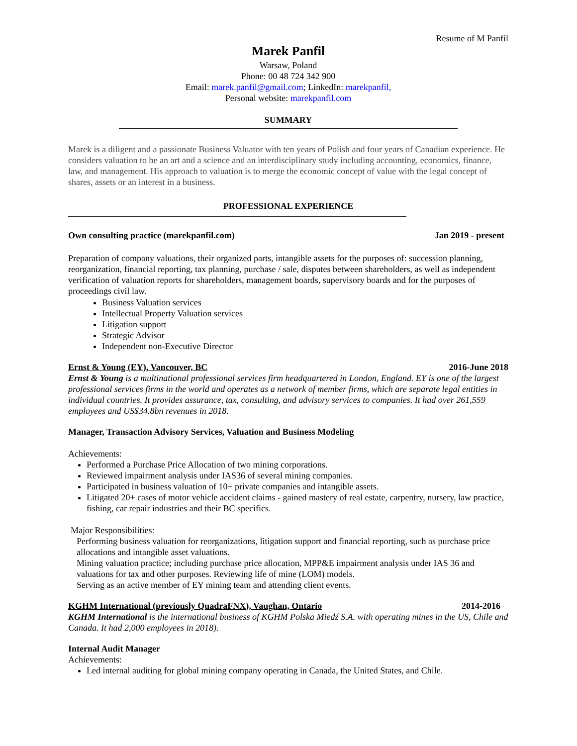Resume of M Panfil
Marek Panfil
Warsaw, Poland
Phone: 00 48 724 342 900
Email: marek.panfil@gmail.com; LinkedIn: marekpanfil,
Personal website: marekpanfil.com
SUMMARY
Marek is a diligent and a passionate Business Valuator with ten years of Polish and four years of Canadian experience. He considers valuation to be an art and a science and an interdisciplinary study including accounting, economics, finance, law, and management. His approach to valuation is to merge the economic concept of value with the legal concept of shares, assets or an interest in a business.
PROFESSIONAL EXPERIENCE
Own consulting practice (marekpanfil.com) Jan 2019 - present
Preparation of company valuations, their organized parts, intangible assets for the purposes of: succession planning, reorganization, financial reporting, tax planning, purchase / sale, disputes between shareholders, as well as independent verification of valuation reports for shareholders, management boards, supervisory boards and for the purposes of proceedings civil law.
Business Valuation services
Intellectual Property Valuation services
Litigation support
Strategic Advisor
Independent non-Executive Director
Ernst & Young (EY), Vancouver, BC 2016-June 2018
Ernst & Young is a multinational professional services firm headquartered in London, England. EY is one of the largest professional services firms in the world and operates as a network of member firms, which are separate legal entities in individual countries. It provides assurance, tax, consulting, and advisory services to companies. It had over 261,559 employees and US$34.8bn revenues in 2018.
Manager, Transaction Advisory Services, Valuation and Business Modeling
Achievements:
Performed a Purchase Price Allocation of two mining corporations.
Reviewed impairment analysis under IAS36 of several mining companies.
Participated in business valuation of 10+ private companies and intangible assets.
Litigated 20+ cases of motor vehicle accident claims - gained mastery of real estate, carpentry, nursery, law practice, fishing, car repair industries and their BC specifics.
Major Responsibilities:
Performing business valuation for reorganizations, litigation support and financial reporting, such as purchase price allocations and intangible asset valuations.
Mining valuation practice; including purchase price allocation, MPP&E impairment analysis under IAS 36 and valuations for tax and other purposes. Reviewing life of mine (LOM) models.
Serving as an active member of EY mining team and attending client events.
KGHM International (previously QuadraFNX), Vaughan, Ontario 2014-2016
KGHM International is the international business of KGHM Polska Miedź S.A. with operating mines in the US, Chile and Canada. It had 2,000 employees in 2018).
Internal Audit Manager
Achievements:
Led internal auditing for global mining company operating in Canada, the United States, and Chile.